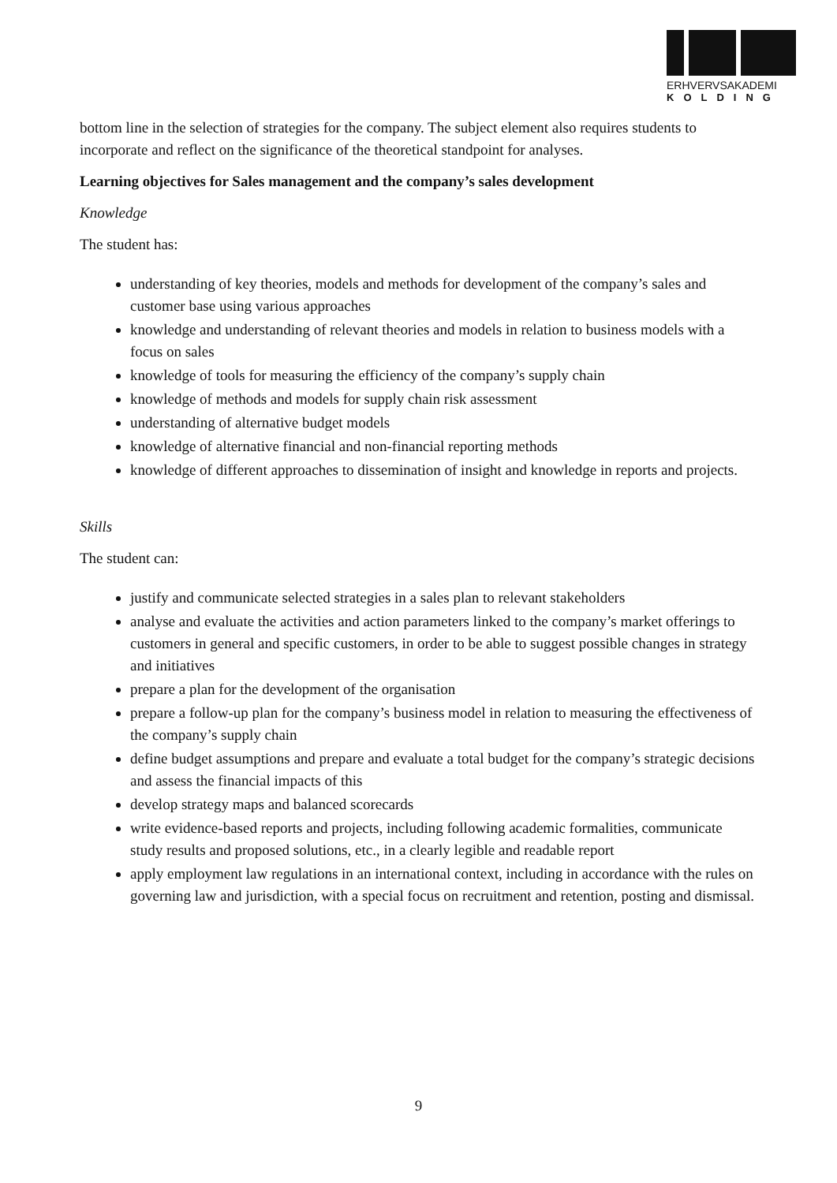ERHVERVSAKADEMI
KOLDING
bottom line in the selection of strategies for the company. The subject element also requires students to incorporate and reflect on the significance of the theoretical standpoint for analyses.
Learning objectives for Sales management and the company’s sales development
Knowledge
The student has:
understanding of key theories, models and methods for development of the company’s sales and customer base using various approaches
knowledge and understanding of relevant theories and models in relation to business models with a focus on sales
knowledge of tools for measuring the efficiency of the company’s supply chain
knowledge of methods and models for supply chain risk assessment
understanding of alternative budget models
knowledge of alternative financial and non-financial reporting methods
knowledge of different approaches to dissemination of insight and knowledge in reports and projects.
Skills
The student can:
justify and communicate selected strategies in a sales plan to relevant stakeholders
analyse and evaluate the activities and action parameters linked to the company’s market offerings to customers in general and specific customers, in order to be able to suggest possible changes in strategy and initiatives
prepare a plan for the development of the organisation
prepare a follow-up plan for the company’s business model in relation to measuring the effectiveness of the company’s supply chain
define budget assumptions and prepare and evaluate a total budget for the company’s strategic decisions and assess the financial impacts of this
develop strategy maps and balanced scorecards
write evidence-based reports and projects, including following academic formalities, communicate study results and proposed solutions, etc., in a clearly legible and readable report
apply employment law regulations in an international context, including in accordance with the rules on governing law and jurisdiction, with a special focus on recruitment and retention, posting and dismissal.
9